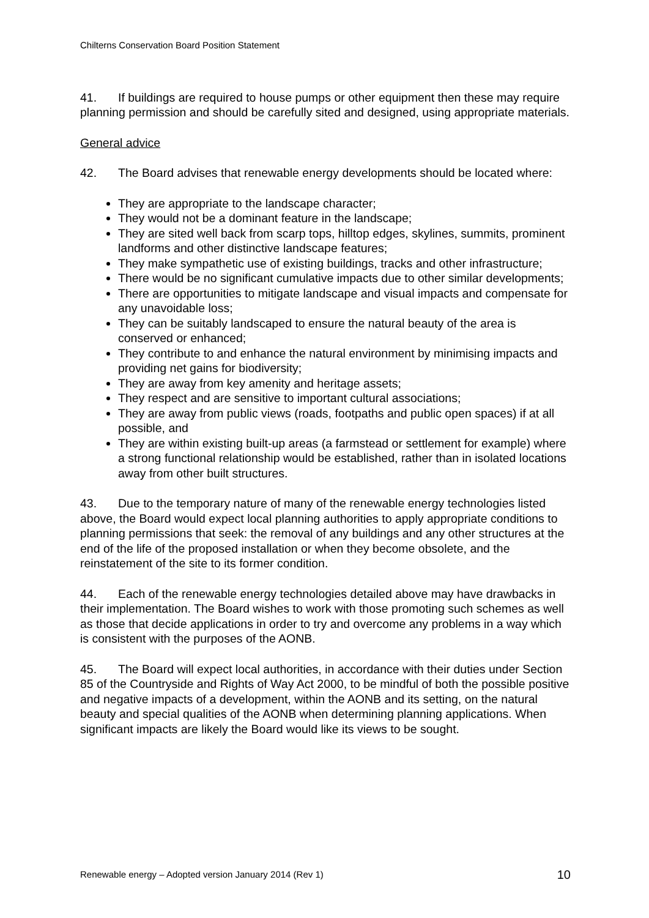Chilterns Conservation Board Position Statement
41. If buildings are required to house pumps or other equipment then these may require planning permission and should be carefully sited and designed, using appropriate materials.
General advice
42. The Board advises that renewable energy developments should be located where:
They are appropriate to the landscape character;
They would not be a dominant feature in the landscape;
They are sited well back from scarp tops, hilltop edges, skylines, summits, prominent landforms and other distinctive landscape features;
They make sympathetic use of existing buildings, tracks and other infrastructure;
There would be no significant cumulative impacts due to other similar developments;
There are opportunities to mitigate landscape and visual impacts and compensate for any unavoidable loss;
They can be suitably landscaped to ensure the natural beauty of the area is conserved or enhanced;
They contribute to and enhance the natural environment by minimising impacts and providing net gains for biodiversity;
They are away from key amenity and heritage assets;
They respect and are sensitive to important cultural associations;
They are away from public views (roads, footpaths and public open spaces) if at all possible, and
They are within existing built-up areas (a farmstead or settlement for example) where a strong functional relationship would be established, rather than in isolated locations away from other built structures.
43. Due to the temporary nature of many of the renewable energy technologies listed above, the Board would expect local planning authorities to apply appropriate conditions to planning permissions that seek: the removal of any buildings and any other structures at the end of the life of the proposed installation or when they become obsolete, and the reinstatement of the site to its former condition.
44. Each of the renewable energy technologies detailed above may have drawbacks in their implementation. The Board wishes to work with those promoting such schemes as well as those that decide applications in order to try and overcome any problems in a way which is consistent with the purposes of the AONB.
45. The Board will expect local authorities, in accordance with their duties under Section 85 of the Countryside and Rights of Way Act 2000, to be mindful of both the possible positive and negative impacts of a development, within the AONB and its setting, on the natural beauty and special qualities of the AONB when determining planning applications. When significant impacts are likely the Board would like its views to be sought.
Renewable energy – Adopted version January 2014 (Rev 1) 10